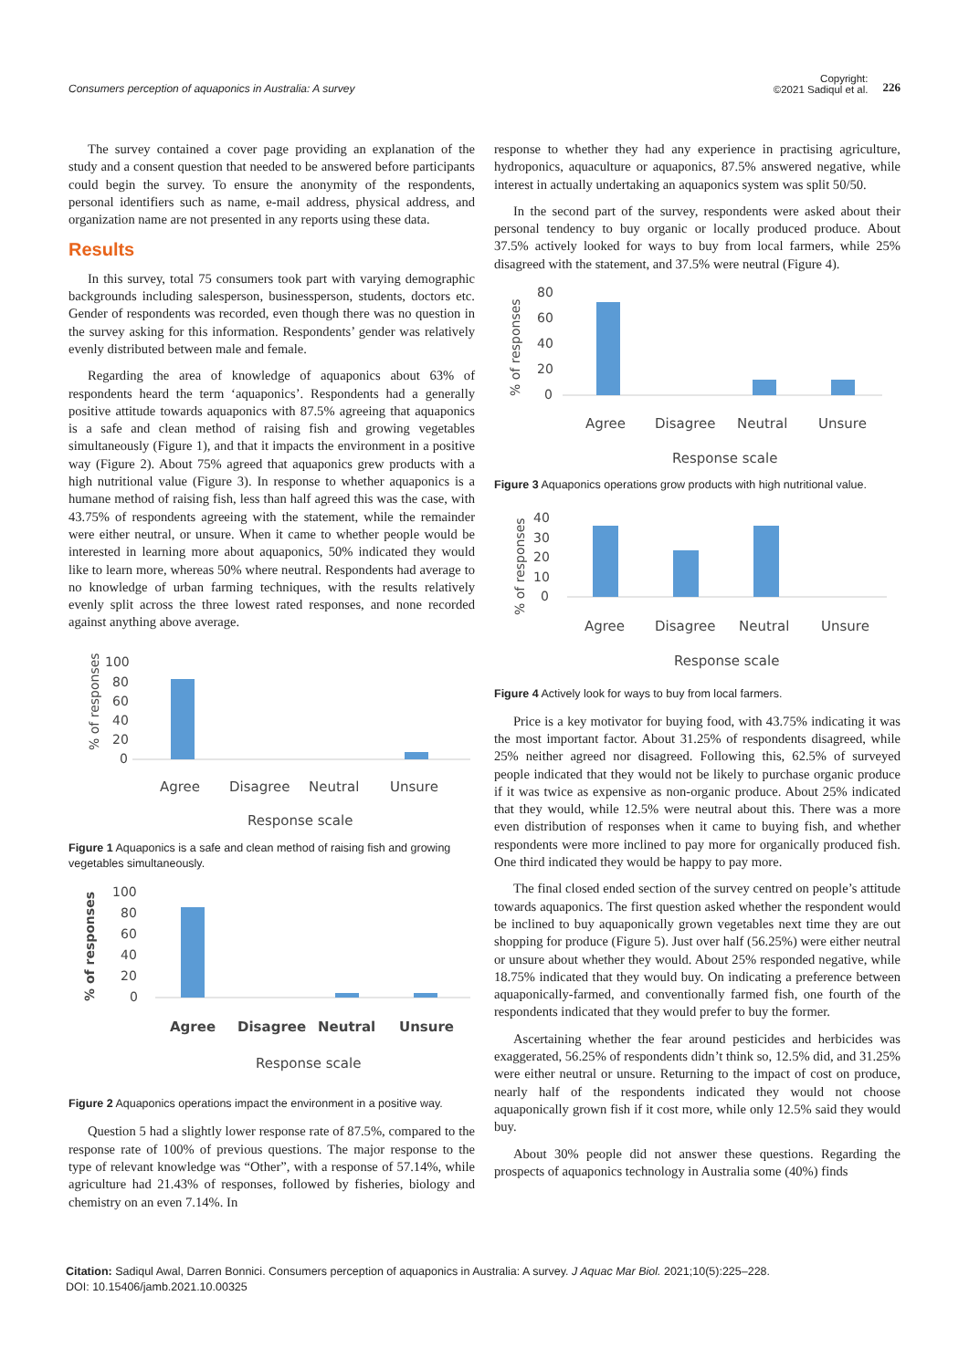Consumers perception of aquaponics in Australia: A survey
Copyright:
©2021 Sadiqul et al.
226
The survey contained a cover page providing an explanation of the study and a consent question that needed to be answered before participants could begin the survey. To ensure the anonymity of the respondents, personal identifiers such as name, e-mail address, physical address, and organization name are not presented in any reports using these data.
Results
In this survey, total 75 consumers took part with varying demographic backgrounds including salesperson, businessperson, students, doctors etc. Gender of respondents was recorded, even though there was no question in the survey asking for this information. Respondents’ gender was relatively evenly distributed between male and female.
Regarding the area of knowledge of aquaponics about 63% of respondents heard the term ‘aquaponics’. Respondents had a generally positive attitude towards aquaponics with 87.5% agreeing that aquaponics is a safe and clean method of raising fish and growing vegetables simultaneously (Figure 1), and that it impacts the environment in a positive way (Figure 2). About 75% agreed that aquaponics grew products with a high nutritional value (Figure 3). In response to whether aquaponics is a humane method of raising fish, less than half agreed this was the case, with 43.75% of respondents agreeing with the statement, while the remainder were either neutral, or unsure. When it came to whether people would be interested in learning more about aquaponics, 50% indicated they would like to learn more, whereas 50% where neutral. Respondents had average to no knowledge of urban farming techniques, with the results relatively evenly split across the three lowest rated responses, and none recorded against anything above average.
% of responses
100
80
60
40
20
0
Agree
Disagree
Neutral
Unsure
Response scale
Figure 1 Aquaponics is a safe and clean method of raising fish and growing vegetables simultaneously.
% of responses
100
80
60
40
20
0
Agree
Disagree
Neutral
Unsure
Response scale
Figure 2 Aquaponics operations impact the environment in a positive way.
Question 5 had a slightly lower response rate of 87.5%, compared to the response rate of 100% of previous questions. The major response to the type of relevant knowledge was “Other”, with a response of 57.14%, while agriculture had 21.43% of responses, followed by fisheries, biology and chemistry on an even 7.14%. In
response to whether they had any experience in practising agriculture, hydroponics, aquaculture or aquaponics, 87.5% answered negative, while interest in actually undertaking an aquaponics system was split 50/50.
In the second part of the survey, respondents were asked about their personal tendency to buy organic or locally produced produce. About 37.5% actively looked for ways to buy from local farmers, while 25% disagreed with the statement, and 37.5% were neutral (Figure 4).
% of responses
80
60
40
20
0
Agree
Disagree
Neutral
Unsure
Response scale
Figure 3 Aquaponics operations grow products with high nutritional value.
% of responses
40
30
20
10
0
Agree
Disagree
Neutral
Unsure
Response scale
Figure 4 Actively look for ways to buy from local farmers.
Price is a key motivator for buying food, with 43.75% indicating it was the most important factor. About 31.25% of respondents disagreed, while 25% neither agreed nor disagreed. Following this, 62.5% of surveyed people indicated that they would not be likely to purchase organic produce if it was twice as expensive as non-organic produce. About 25% indicated that they would, while 12.5% were neutral about this. There was a more even distribution of responses when it came to buying fish, and whether respondents were more inclined to pay more for organically produced fish. One third indicated they would be happy to pay more.
The final closed ended section of the survey centred on people’s attitude towards aquaponics. The first question asked whether the respondent would be inclined to buy aquaponically grown vegetables next time they are out shopping for produce (Figure 5). Just over half (56.25%) were either neutral or unsure about whether they would. About 25% responded negative, while 18.75% indicated that they would buy. On indicating a preference between aquaponically-farmed, and conventionally farmed fish, one fourth of the respondents indicated that they would prefer to buy the former.
Ascertaining whether the fear around pesticides and herbicides was exaggerated, 56.25% of respondents didn’t think so, 12.5% did, and 31.25% were either neutral or unsure. Returning to the impact of cost on produce, nearly half of the respondents indicated they would not choose aquaponically grown fish if it cost more, while only 12.5% said they would buy.
About 30% people did not answer these questions. Regarding the prospects of aquaponics technology in Australia some (40%) finds
Citation: Sadiqul Awal, Darren Bonnici. Consumers perception of aquaponics in Australia: A survey. J Aquac Mar Biol. 2021;10(5):225‒228.
DOI: 10.15406/jamb.2021.10.00325